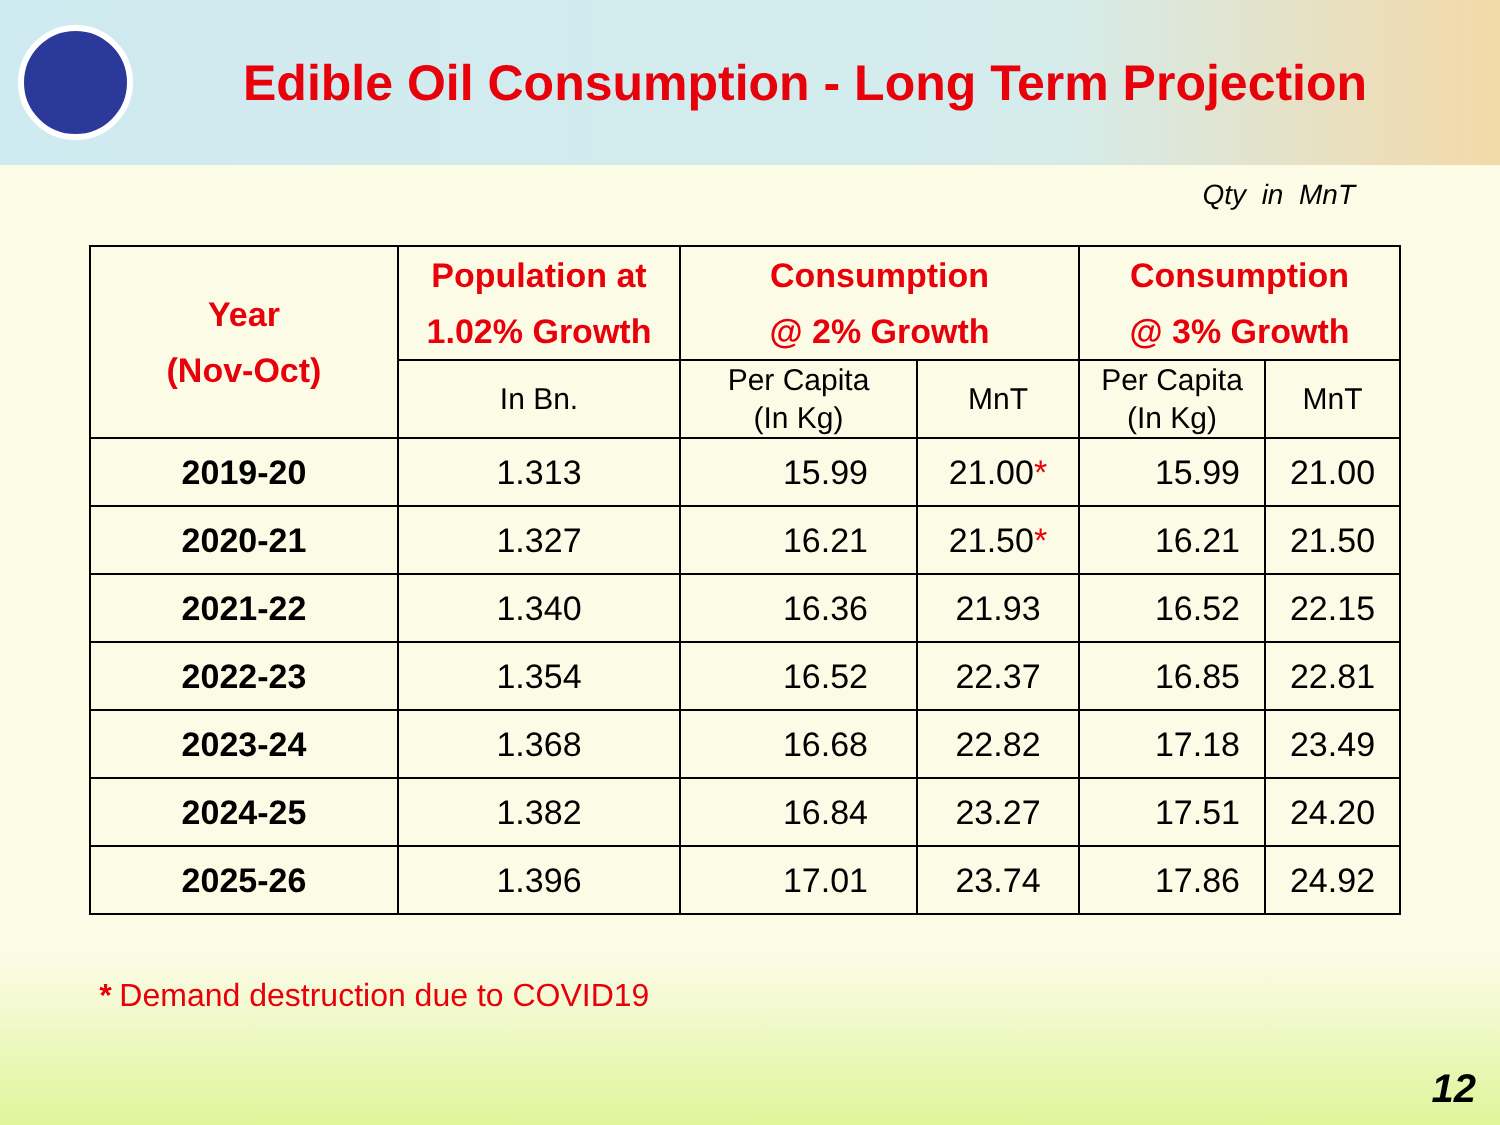Edible Oil Consumption - Long Term Projection
Qty in MnT
| Year (Nov-Oct) | Population at 1.02% Growth | Consumption @ 2% Growth | | Consumption @ 3% Growth | |
| --- | --- | --- | --- | --- | --- |
| | In Bn. | Per Capita (In Kg) | MnT | Per Capita (In Kg) | MnT |
| 2019-20 | 1.313 | 15.99 | 21.00 * | 15.99 | 21.00 |
| 2020-21 | 1.327 | 16.21 | 21.50 * | 16.21 | 21.50 |
| 2021-22 | 1.340 | 16.36 | 21.93 | 16.52 | 22.15 |
| 2022-23 | 1.354 | 16.52 | 22.37 | 16.85 | 22.81 |
| 2023-24 | 1.368 | 16.68 | 22.82 | 17.18 | 23.49 |
| 2024-25 | 1.382 | 16.84 | 23.27 | 17.51 | 24.20 |
| 2025-26 | 1.396 | 17.01 | 23.74 | 17.86 | 24.92 |
* Demand destruction due to COVID19
12